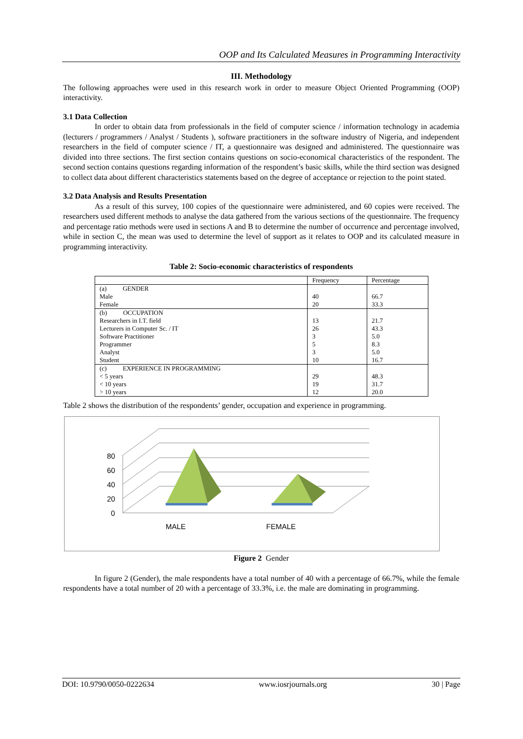OOP and Its Calculated Measures in Programming Interactivity
III. Methodology
The following approaches were used in this research work in order to measure Object Oriented Programming (OOP) interactivity.
3.1 Data Collection
In order to obtain data from professionals in the field of computer science / information technology in academia (lecturers / programmers / Analyst / Students ), software practitioners in the software industry of Nigeria, and independent researchers in the field of computer science / IT, a questionnaire was designed and administered. The questionnaire was divided into three sections. The first section contains questions on socio-economical characteristics of the respondent. The second section contains questions regarding information of the respondent’s basic skills, while the third section was designed to collect data about different characteristics statements based on the degree of acceptance or rejection to the point stated.
3.2 Data Analysis and Results Presentation
As a result of this survey, 100 copies of the questionnaire were administered, and 60 copies were received. The researchers used different methods to analyse the data gathered from the various sections of the questionnaire. The frequency and percentage ratio methods were used in sections A and B to determine the number of occurrence and percentage involved, while in section C, the mean was used to determine the level of support as it relates to OOP and its calculated measure in programming interactivity.
Table 2: Socio-economic characteristics of respondents
| | Frequency | Percentage |
| --- | --- | --- |
| (a) GENDER | | |
| Male | 40 | 66.7 |
| Female | 20 | 33.3 |
| (b) OCCUPATION | | |
| Researchers in I.T. field | 13 | 21.7 |
| Lecturers in Computer Sc. / IT | 26 | 43.3 |
| Software Practitioner | 3 | 5.0 |
| Programmer | 5 | 8.3 |
| Analyst | 3 | 5.0 |
| Student | 10 | 16.7 |
| (c) EXPERIENCE IN PROGRAMMING | | |
| < 5 years | 29 | 48.3 |
| < 10 years | 19 | 31.7 |
| > 10 years | 12 | 20.0 |
Table 2 shows the distribution of the respondents’ gender, occupation and experience in programming.
80
60
40
20
0
MALE
FEMALE
Figure 2 Gender
In figure 2 (Gender), the male respondents have a total number of 40 with a percentage of 66.7%, while the female respondents have a total number of 20 with a percentage of 33.3%, i.e. the male are dominating in programming.
DOI: 10.9790/0050-0222634 www.iosrjournals.org 30 | Page